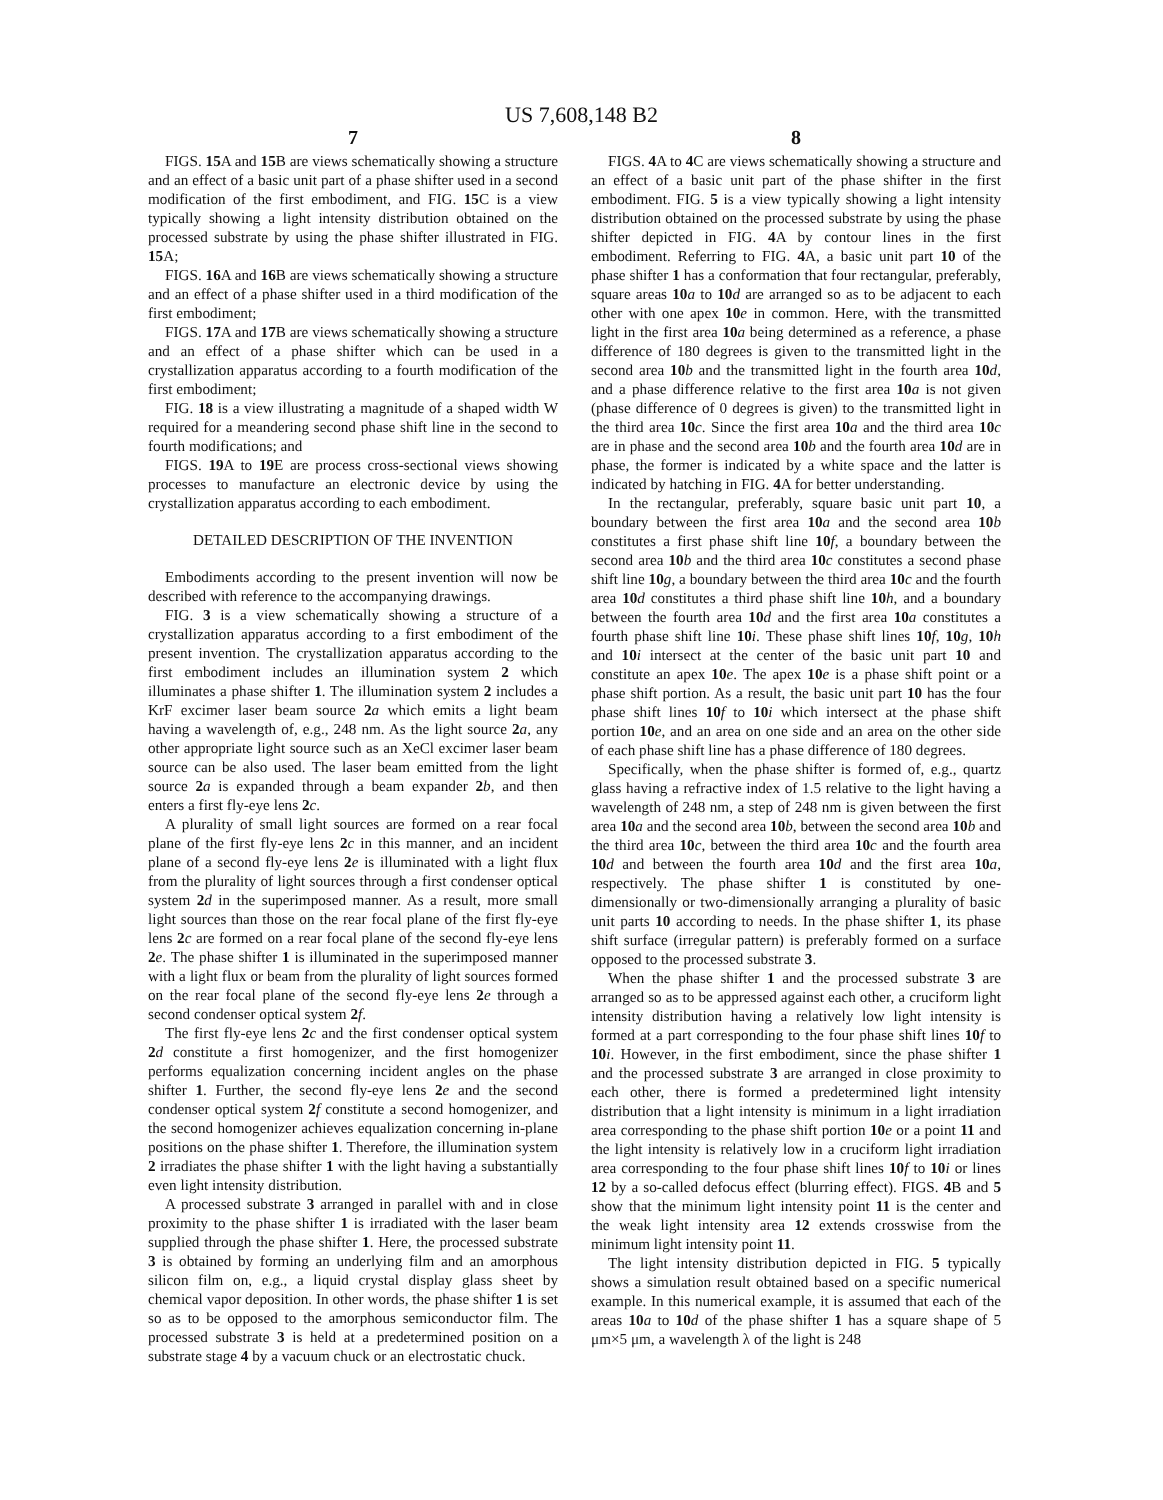US 7,608,148 B2
7
FIGS. 15 A and 15 B are views schematically showing a structure and an effect of a basic unit part of a phase shifter used in a second modification of the first embodiment, and FIG. 15 C is a view typically showing a light intensity distribution obtained on the processed substrate by using the phase shifter illustrated in FIG. 15 A;
FIGS. 16 A and 16 B are views schematically showing a structure and an effect of a phase shifter used in a third modification of the first embodiment;
FIGS. 17 A and 17 B are views schematically showing a structure and an effect of a phase shifter which can be used in a crystallization apparatus according to a fourth modification of the first embodiment;
FIG. 18 is a view illustrating a magnitude of a shaped width W required for a meandering second phase shift line in the second to fourth modifications; and
FIGS. 19 A to 19 E are process cross-sectional views showing processes to manufacture an electronic device by using the crystallization apparatus according to each embodiment.
DETAILED DESCRIPTION OF THE INVENTION
Embodiments according to the present invention will now be described with reference to the accompanying drawings.
FIG. 3 is a view schematically showing a structure of a crystallization apparatus according to a first embodiment of the present invention. The crystallization apparatus according to the first embodiment includes an illumination system 2 which illuminates a phase shifter 1. The illumination system 2 includes a KrF excimer laser beam source 2 a which emits a light beam having a wavelength of, e.g., 248 nm. As the light source 2 a, any other appropriate light source such as an XeCl excimer laser beam source can be also used. The laser beam emitted from the light source 2 a is expanded through a beam expander 2 b, and then enters a first fly-eye lens 2 c.
A plurality of small light sources are formed on a rear focal plane of the first fly-eye lens 2 c in this manner, and an incident plane of a second fly-eye lens 2 e is illuminated with a light flux from the plurality of light sources through a first condenser optical system 2 d in the superimposed manner. As a result, more small light sources than those on the rear focal plane of the first fly-eye lens 2 c are formed on a rear focal plane of the second fly-eye lens 2 e. The phase shifter 1 is illuminated in the superimposed manner with a light flux or beam from the plurality of light sources formed on the rear focal plane of the second fly-eye lens 2 e through a second condenser optical system 2 f.
The first fly-eye lens 2 c and the first condenser optical system 2 d constitute a first homogenizer, and the first homogenizer performs equalization concerning incident angles on the phase shifter 1. Further, the second fly-eye lens 2 e and the second condenser optical system 2 f constitute a second homogenizer, and the second homogenizer achieves equalization concerning in-plane positions on the phase shifter 1. Therefore, the illumination system 2 irradiates the phase shifter 1 with the light having a substantially even light intensity distribution.
A processed substrate 3 arranged in parallel with and in close proximity to the phase shifter 1 is irradiated with the laser beam supplied through the phase shifter 1. Here, the processed substrate 3 is obtained by forming an underlying film and an amorphous silicon film on, e.g., a liquid crystal display glass sheet by chemical vapor deposition. In other words, the phase shifter 1 is set so as to be opposed to the amorphous semiconductor film. The processed substrate 3 is held at a predetermined position on a substrate stage 4 by a vacuum chuck or an electrostatic chuck.
8
FIGS. 4 A to 4 C are views schematically showing a structure and an effect of a basic unit part of the phase shifter in the first embodiment. FIG. 5 is a view typically showing a light intensity distribution obtained on the processed substrate by using the phase shifter depicted in FIG. 4 A by contour lines in the first embodiment. Referring to FIG. 4 A, a basic unit part 10 of the phase shifter 1 has a conformation that four rectangular, preferably, square areas 10 a to 10 d are arranged so as to be adjacent to each other with one apex 10 e in common. Here, with the transmitted light in the first area 10 a being determined as a reference, a phase difference of 180 degrees is given to the transmitted light in the second area 10 b and the transmitted light in the fourth area 10 d, and a phase difference relative to the first area 10 a is not given (phase difference of 0 degrees is given) to the transmitted light in the third area 10 c. Since the first area 10 a and the third area 10 c are in phase and the second area 10 b and the fourth area 10 d are in phase, the former is indicated by a white space and the latter is indicated by hatching in FIG. 4 A for better understanding.
In the rectangular, preferably, square basic unit part 10, a boundary between the first area 10 a and the second area 10 b constitutes a first phase shift line 10 f, a boundary between the second area 10 b and the third area 10 c constitutes a second phase shift line 10 g, a boundary between the third area 10 c and the fourth area 10 d constitutes a third phase shift line 10 h, and a boundary between the fourth area 10 d and the first area 10 a constitutes a fourth phase shift line 10 i. These phase shift lines 10 f, 10 g, 10 h and 10 i intersect at the center of the basic unit part 10 and constitute an apex 10 e. The apex 10 e is a phase shift point or a phase shift portion. As a result, the basic unit part 10 has the four phase shift lines 10 f to 10 i which intersect at the phase shift portion 10 e, and an area on one side and an area on the other side of each phase shift line has a phase difference of 180 degrees.
Specifically, when the phase shifter is formed of, e.g., quartz glass having a refractive index of 1.5 relative to the light having a wavelength of 248 nm, a step of 248 nm is given between the first area 10 a and the second area 10 b, between the second area 10 b and the third area 10 c, between the third area 10 c and the fourth area 10 d and between the fourth area 10 d and the first area 10 a, respectively. The phase shifter 1 is constituted by one-dimensionally or two-dimensionally arranging a plurality of basic unit parts 10 according to needs. In the phase shifter 1, its phase shift surface (irregular pattern) is preferably formed on a surface opposed to the processed substrate 3.
When the phase shifter 1 and the processed substrate 3 are arranged so as to be appressed against each other, a cruciform light intensity distribution having a relatively low light intensity is formed at a part corresponding to the four phase shift lines 10 f to 10 i. However, in the first embodiment, since the phase shifter 1 and the processed substrate 3 are arranged in close proximity to each other, there is formed a predetermined light intensity distribution that a light intensity is minimum in a light irradiation area corresponding to the phase shift portion 10 e or a point 11 and the light intensity is relatively low in a cruciform light irradiation area corresponding to the four phase shift lines 10 f to 10 i or lines 12 by a so-called defocus effect (blurring effect). FIGS. 4 B and 5 show that the minimum light intensity point 11 is the center and the weak light intensity area 12 extends crosswise from the minimum light intensity point 11.
The light intensity distribution depicted in FIG. 5 typically shows a simulation result obtained based on a specific numerical example. In this numerical example, it is assumed that each of the areas 10 a to 10 d of the phase shifter 1 has a square shape of 5 μm×5 μm, a wavelength λ of the light is 248